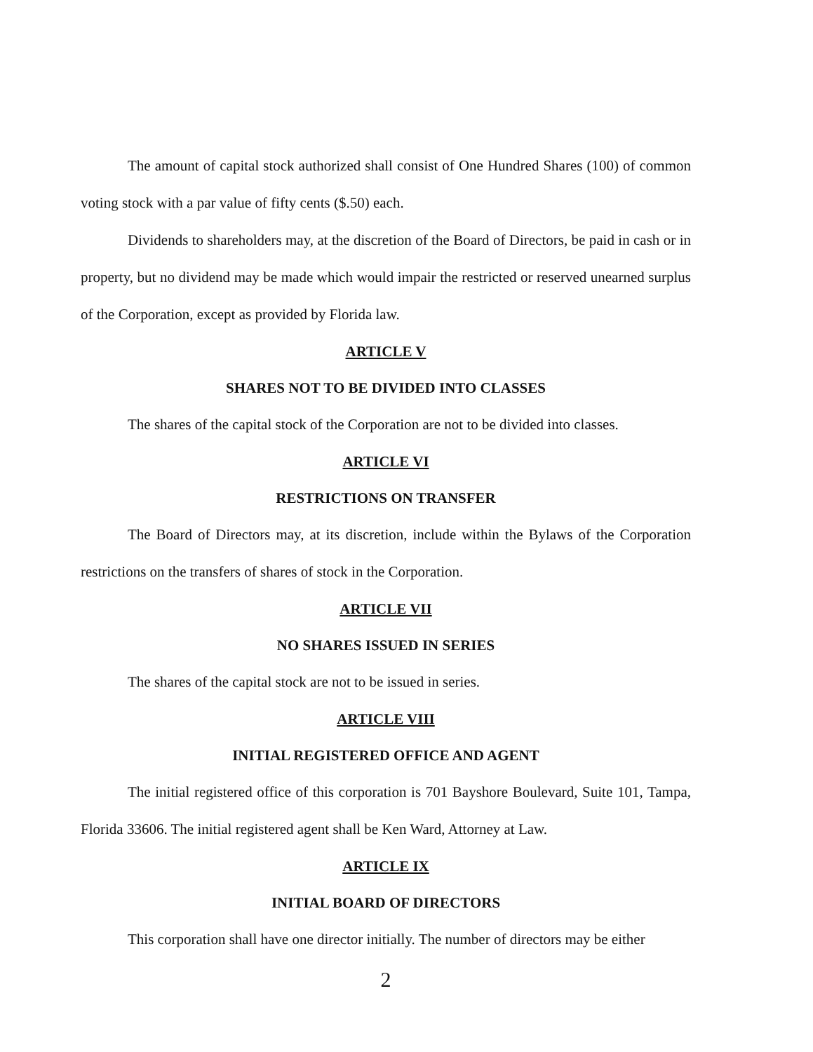The amount of capital stock authorized shall consist of One Hundred Shares (100) of common voting stock with a par value of fifty cents ($.50) each.
Dividends to shareholders may, at the discretion of the Board of Directors, be paid in cash or in property, but no dividend may be made which would impair the restricted or reserved unearned surplus of the Corporation, except as provided by Florida law.
ARTICLE V
SHARES NOT TO BE DIVIDED INTO CLASSES
The shares of the capital stock of the Corporation are not to be divided into classes.
ARTICLE VI
RESTRICTIONS ON TRANSFER
The Board of Directors may, at its discretion, include within the Bylaws of the Corporation restrictions on the transfers of shares of stock in the Corporation.
ARTICLE VII
NO SHARES ISSUED IN SERIES
The shares of the capital stock are not to be issued in series.
ARTICLE VIII
INITIAL REGISTERED OFFICE AND AGENT
The initial registered office of this corporation is 701 Bayshore Boulevard, Suite 101, Tampa, Florida 33606. The initial registered agent shall be Ken Ward, Attorney at Law.
ARTICLE IX
INITIAL BOARD OF DIRECTORS
This corporation shall have one director initially. The number of directors may be either
2